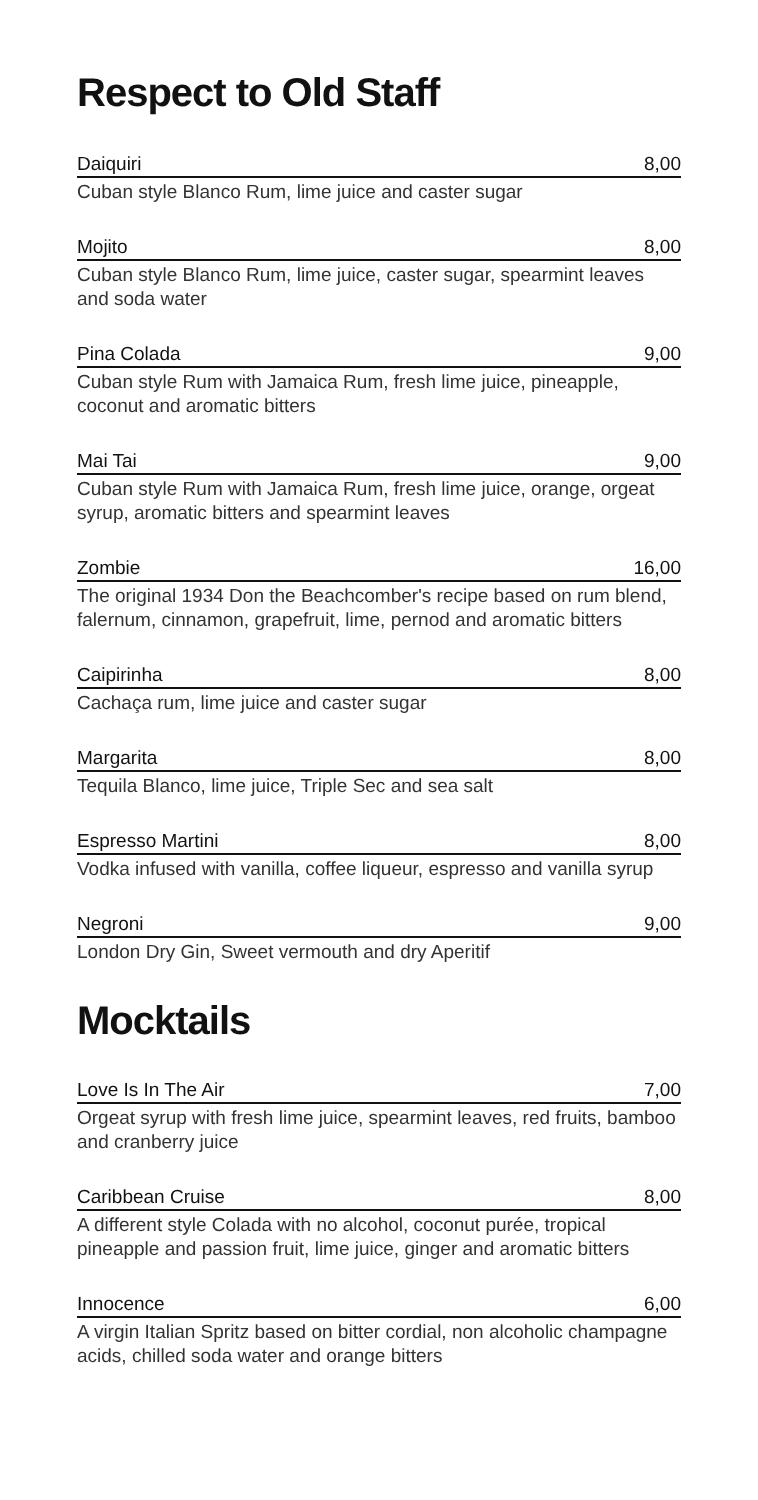Respect to Old Staff
Daiquiri 8,00
Cuban style Blanco Rum, lime juice and caster sugar
Mojito 8,00
Cuban style Blanco Rum, lime juice, caster sugar, spearmint leaves and soda water
Pina Colada 9,00
Cuban style Rum with Jamaica Rum, fresh lime juice, pineapple, coconut and aromatic bitters
Mai Tai 9,00
Cuban style Rum with Jamaica Rum, fresh lime juice, orange, orgeat syrup, aromatic bitters and spearmint leaves
Zombie 16,00
The original 1934 Don the Beachcomber's recipe based on rum blend, falernum, cinnamon, grapefruit, lime, pernod and aromatic bitters
Caipirinha 8,00
Cachaça rum, lime juice and caster sugar
Margarita 8,00
Tequila Blanco, lime juice, Triple Sec and sea salt
Espresso Martini 8,00
Vodka infused with vanilla, coffee liqueur, espresso and vanilla syrup
Negroni 9,00
London Dry Gin, Sweet vermouth and dry Aperitif
Mocktails
Love Is In The Air 7,00
Orgeat syrup with fresh lime juice, spearmint leaves, red fruits, bamboo and cranberry juice
Caribbean Cruise 8,00
A different style Colada with no alcohol, coconut purée, tropical pineapple and passion fruit, lime juice, ginger and aromatic bitters
Innocence 6,00
A virgin Italian Spritz based on bitter cordial, non alcoholic champagne acids, chilled soda water and orange bitters